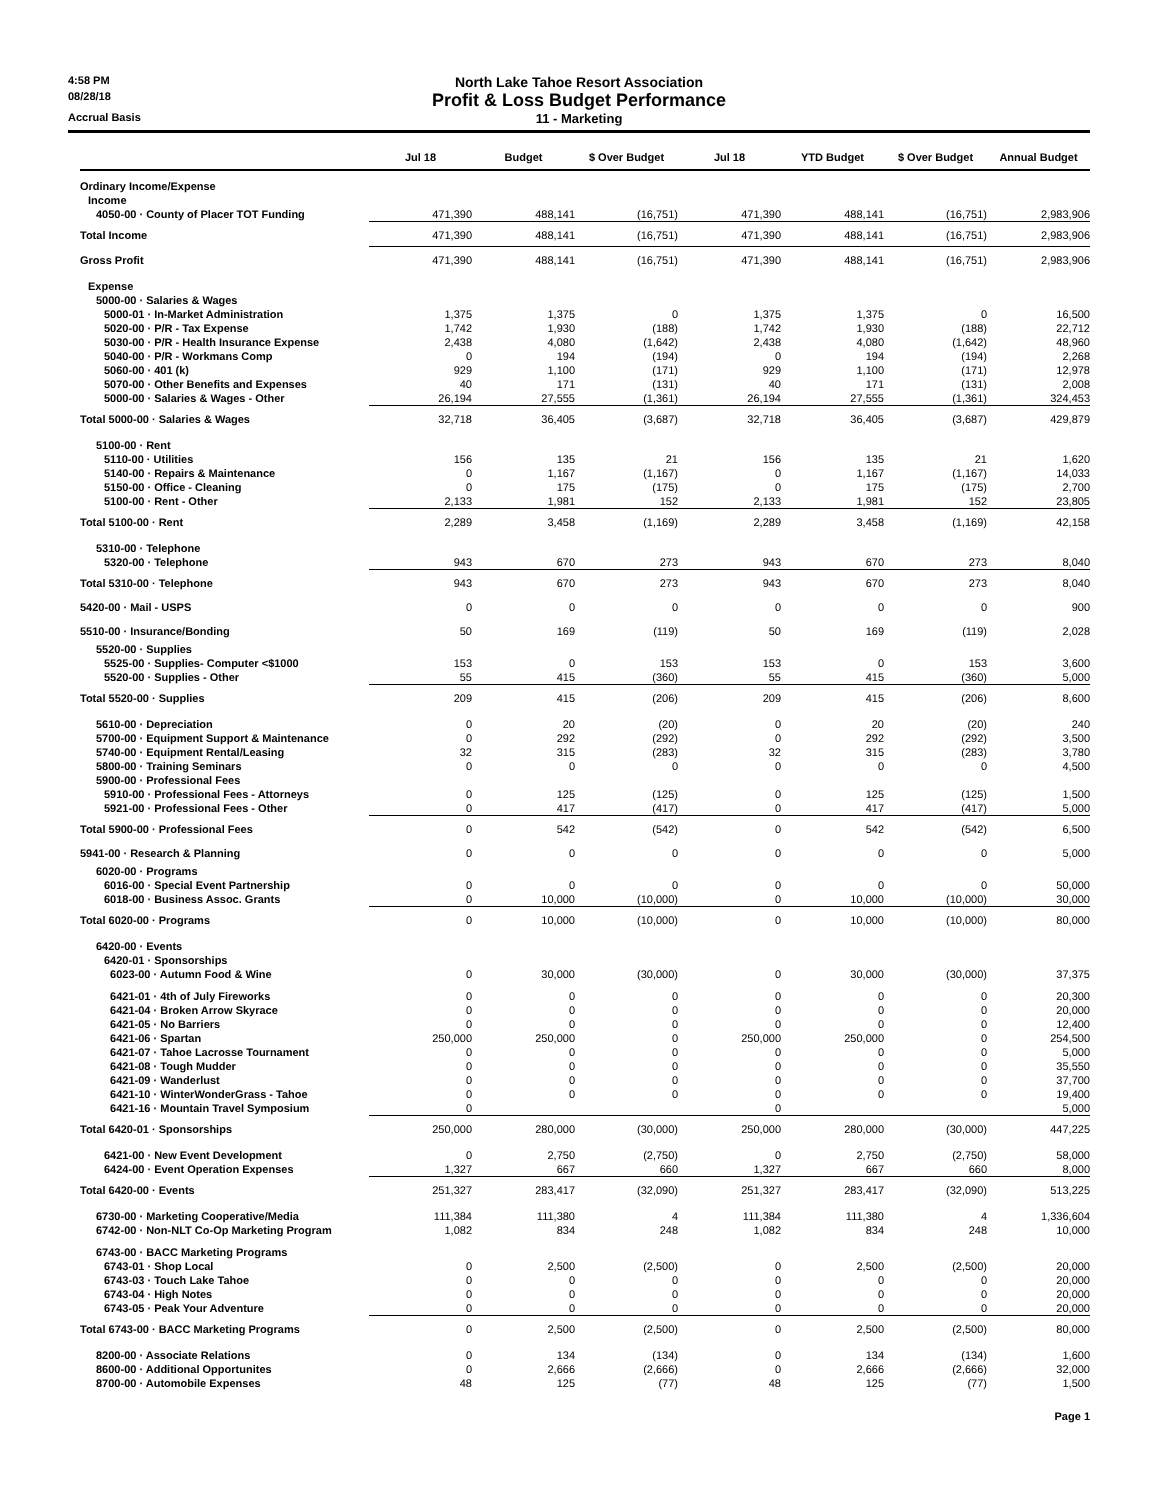4:58 PM North Lake Tahoe Resort Association
08/28/18 Profit & Loss Budget Performance
Accrual Basis 11 - Marketing
| | Jul 18 | Budget | $ Over Budget | Jul 18 | YTD Budget | $ Over Budget | Annual Budget |
| --- | --- | --- | --- | --- | --- | --- | --- |
| Ordinary Income/Expense | | | | | | | |
| Income | | | | | | | |
| 4050-00 · County of Placer TOT Funding | 471,390 | 488,141 | (16,751) | 471,390 | 488,141 | (16,751) | 2,983,906 |
| Total Income | 471,390 | 488,141 | (16,751) | 471,390 | 488,141 | (16,751) | 2,983,906 |
| Gross Profit | 471,390 | 488,141 | (16,751) | 471,390 | 488,141 | (16,751) | 2,983,906 |
| Expense | | | | | | | |
| 5000-00 · Salaries & Wages | | | | | | | |
| 5000-01 · In-Market Administration | 1,375 | 1,375 | 0 | 1,375 | 1,375 | 0 | 16,500 |
| 5020-00 · P/R - Tax Expense | 1,742 | 1,930 | (188) | 1,742 | 1,930 | (188) | 22,712 |
| 5030-00 · P/R - Health Insurance Expense | 2,438 | 4,080 | (1,642) | 2,438 | 4,080 | (1,642) | 48,960 |
| 5040-00 · P/R - Workmans Comp | 0 | 194 | (194) | 0 | 194 | (194) | 2,268 |
| 5060-00 · 401 (k) | 929 | 1,100 | (171) | 929 | 1,100 | (171) | 12,978 |
| 5070-00 · Other Benefits and Expenses | 40 | 171 | (131) | 40 | 171 | (131) | 2,008 |
| 5000-00 · Salaries & Wages - Other | 26,194 | 27,555 | (1,361) | 26,194 | 27,555 | (1,361) | 324,453 |
| Total 5000-00 · Salaries & Wages | 32,718 | 36,405 | (3,687) | 32,718 | 36,405 | (3,687) | 429,879 |
| 5100-00 · Rent | | | | | | | |
| 5110-00 · Utilities | 156 | 135 | 21 | 156 | 135 | 21 | 1,620 |
| 5140-00 · Repairs & Maintenance | 0 | 1,167 | (1,167) | 0 | 1,167 | (1,167) | 14,033 |
| 5150-00 · Office - Cleaning | 0 | 175 | (175) | 0 | 175 | (175) | 2,700 |
| 5100-00 · Rent - Other | 2,133 | 1,981 | 152 | 2,133 | 1,981 | 152 | 23,805 |
| Total 5100-00 · Rent | 2,289 | 3,458 | (1,169) | 2,289 | 3,458 | (1,169) | 42,158 |
| 5310-00 · Telephone | | | | | | | |
| 5320-00 · Telephone | 943 | 670 | 273 | 943 | 670 | 273 | 8,040 |
| Total 5310-00 · Telephone | 943 | 670 | 273 | 943 | 670 | 273 | 8,040 |
| 5420-00 · Mail - USPS | 0 | 0 | 0 | 0 | 0 | 0 | 900 |
| 5510-00 · Insurance/Bonding | 50 | 169 | (119) | 50 | 169 | (119) | 2,028 |
| 5520-00 · Supplies | | | | | | | |
| 5525-00 · Supplies- Computer <$1000 | 153 | 0 | 153 | 153 | 0 | 153 | 3,600 |
| 5520-00 · Supplies - Other | 55 | 415 | (360) | 55 | 415 | (360) | 5,000 |
| Total 5520-00 · Supplies | 209 | 415 | (206) | 209 | 415 | (206) | 8,600 |
| 5610-00 · Depreciation | 0 | 20 | (20) | 0 | 20 | (20) | 240 |
| 5700-00 · Equipment Support & Maintenance | 0 | 292 | (292) | 0 | 292 | (292) | 3,500 |
| 5740-00 · Equipment Rental/Leasing | 32 | 315 | (283) | 32 | 315 | (283) | 3,780 |
| 5800-00 · Training Seminars | 0 | 0 | 0 | 0 | 0 | 0 | 4,500 |
| 5900-00 · Professional Fees | | | | | | | |
| 5910-00 · Professional Fees - Attorneys | 0 | 125 | (125) | 0 | 125 | (125) | 1,500 |
| 5921-00 · Professional Fees - Other | 0 | 417 | (417) | 0 | 417 | (417) | 5,000 |
| Total 5900-00 · Professional Fees | 0 | 542 | (542) | 0 | 542 | (542) | 6,500 |
| 5941-00 · Research & Planning | 0 | 0 | 0 | 0 | 0 | 0 | 5,000 |
| 6020-00 · Programs | | | | | | | |
| 6016-00 · Special Event Partnership | 0 | 0 | 0 | 0 | 0 | 0 | 50,000 |
| 6018-00 · Business Assoc. Grants | 0 | 10,000 | (10,000) | 0 | 10,000 | (10,000) | 30,000 |
| Total 6020-00 · Programs | 0 | 10,000 | (10,000) | 0 | 10,000 | (10,000) | 80,000 |
| 6420-00 · Events | | | | | | | |
| 6420-01 · Sponsorships | | | | | | | |
| 6023-00 · Autumn Food & Wine | 0 | 30,000 | (30,000) | 0 | 30,000 | (30,000) | 37,375 |
| 6421-01 · 4th of July Fireworks | 0 | 0 | 0 | 0 | 0 | 0 | 20,300 |
| 6421-04 · Broken Arrow Skyrace | 0 | 0 | 0 | 0 | 0 | 0 | 20,000 |
| 6421-05 · No Barriers | 0 | 0 | 0 | 0 | 0 | 0 | 12,400 |
| 6421-06 · Spartan | 250,000 | 250,000 | 0 | 250,000 | 250,000 | 0 | 254,500 |
| 6421-07 · Tahoe Lacrosse Tournament | 0 | 0 | 0 | 0 | 0 | 0 | 5,000 |
| 6421-08 · Tough Mudder | 0 | 0 | 0 | 0 | 0 | 0 | 35,550 |
| 6421-09 · Wanderlust | 0 | 0 | 0 | 0 | 0 | 0 | 37,700 |
| 6421-10 · WinterWonderGrass - Tahoe | 0 | 0 | 0 | 0 | 0 | 0 | 19,400 |
| 6421-16 · Mountain Travel Symposium | 0 | | | 0 | | | 5,000 |
| Total 6420-01 · Sponsorships | 250,000 | 280,000 | (30,000) | 250,000 | 280,000 | (30,000) | 447,225 |
| 6421-00 · New Event Development | 0 | 2,750 | (2,750) | 0 | 2,750 | (2,750) | 58,000 |
| 6424-00 · Event Operation Expenses | 1,327 | 667 | 660 | 1,327 | 667 | 660 | 8,000 |
| Total 6420-00 · Events | 251,327 | 283,417 | (32,090) | 251,327 | 283,417 | (32,090) | 513,225 |
| 6730-00 · Marketing Cooperative/Media | 111,384 | 111,380 | 4 | 111,384 | 111,380 | 4 | 1,336,604 |
| 6742-00 · Non-NLT Co-Op Marketing Program | 1,082 | 834 | 248 | 1,082 | 834 | 248 | 10,000 |
| 6743-00 · BACC Marketing Programs | | | | | | | |
| 6743-01 · Shop Local | 0 | 2,500 | (2,500) | 0 | 2,500 | (2,500) | 20,000 |
| 6743-03 · Touch Lake Tahoe | 0 | 0 | 0 | 0 | 0 | 0 | 20,000 |
| 6743-04 · High Notes | 0 | 0 | 0 | 0 | 0 | 0 | 20,000 |
| 6743-05 · Peak Your Adventure | 0 | 0 | 0 | 0 | 0 | 0 | 20,000 |
| Total 6743-00 · BACC Marketing Programs | 0 | 2,500 | (2,500) | 0 | 2,500 | (2,500) | 80,000 |
| 8200-00 · Associate Relations | 0 | 134 | (134) | 0 | 134 | (134) | 1,600 |
| 8600-00 · Additional Opportunites | 0 | 2,666 | (2,666) | 0 | 2,666 | (2,666) | 32,000 |
| 8700-00 · Automobile Expenses | 48 | 125 | (77) | 48 | 125 | (77) | 1,500 |
Page 1